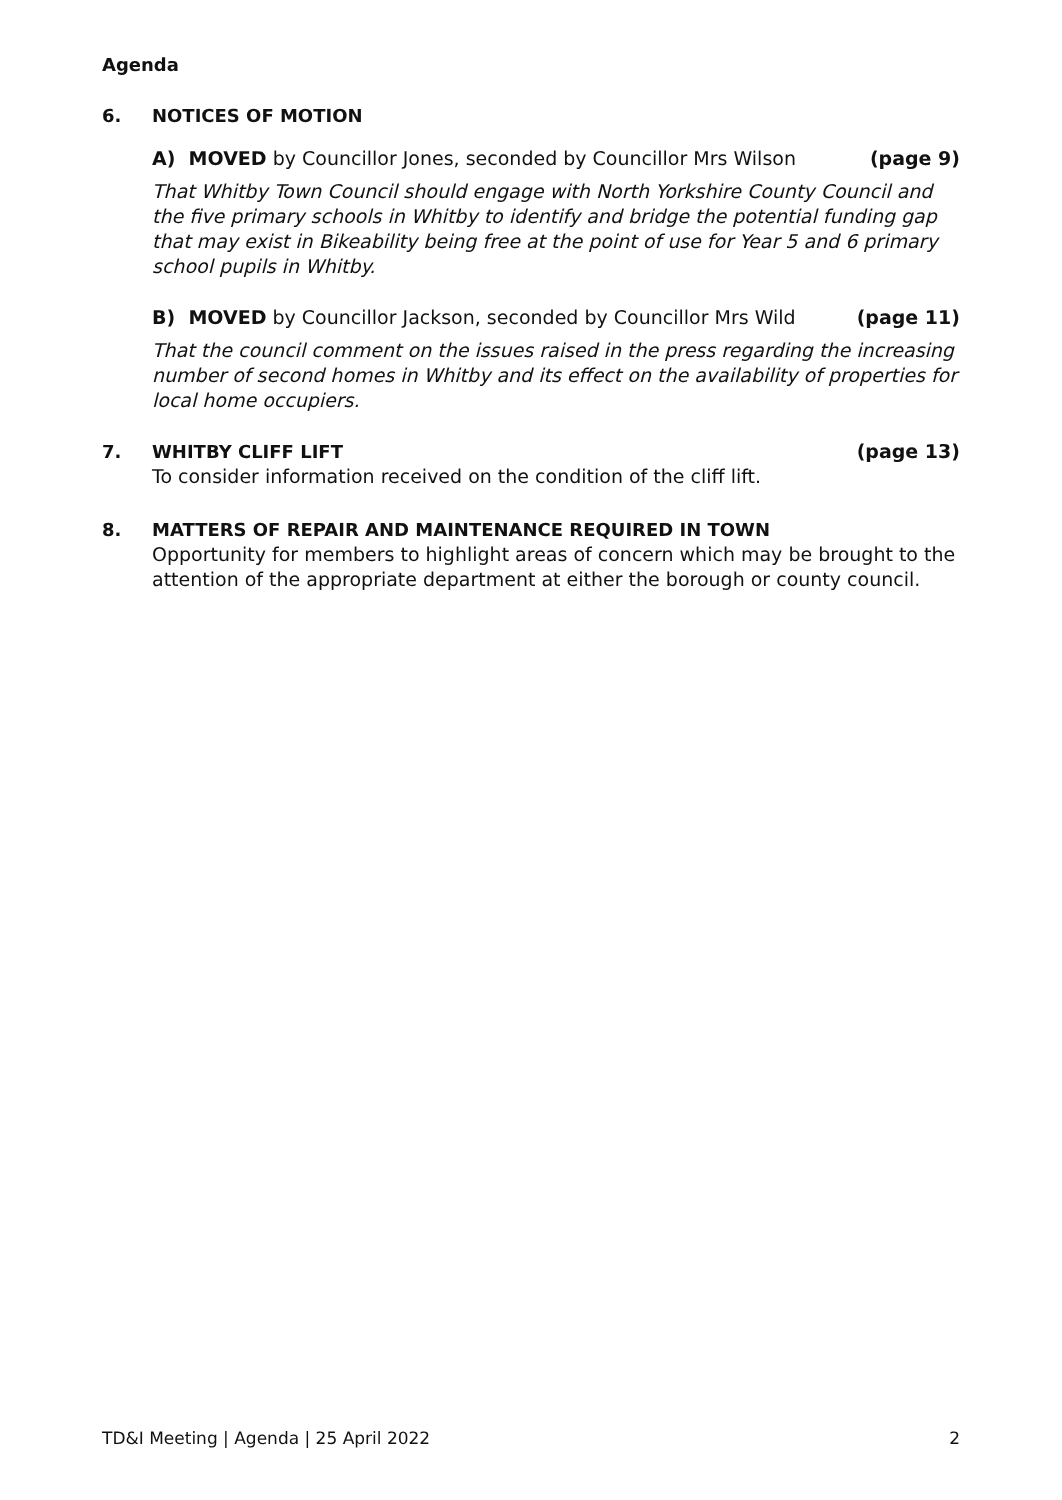Agenda
6. NOTICES OF MOTION
A) MOVED by Councillor Jones, seconded by Councillor Mrs Wilson
(page 9)
That Whitby Town Council should engage with North Yorkshire County Council and the five primary schools in Whitby to identify and bridge the potential funding gap that may exist in Bikeability being free at the point of use for Year 5 and 6 primary school pupils in Whitby.
B) MOVED by Councillor Jackson, seconded by Councillor Mrs Wild
(page 11)
That the council comment on the issues raised in the press regarding the increasing number of second homes in Whitby and its effect on the availability of properties for local home occupiers.
7. WHITBY CLIFF LIFT (page 13)
To consider information received on the condition of the cliff lift.
8. MATTERS OF REPAIR AND MAINTENANCE REQUIRED IN TOWN
Opportunity for members to highlight areas of concern which may be brought to the attention of the appropriate department at either the borough or county council.
TD&I Meeting | Agenda | 25 April 2022 2